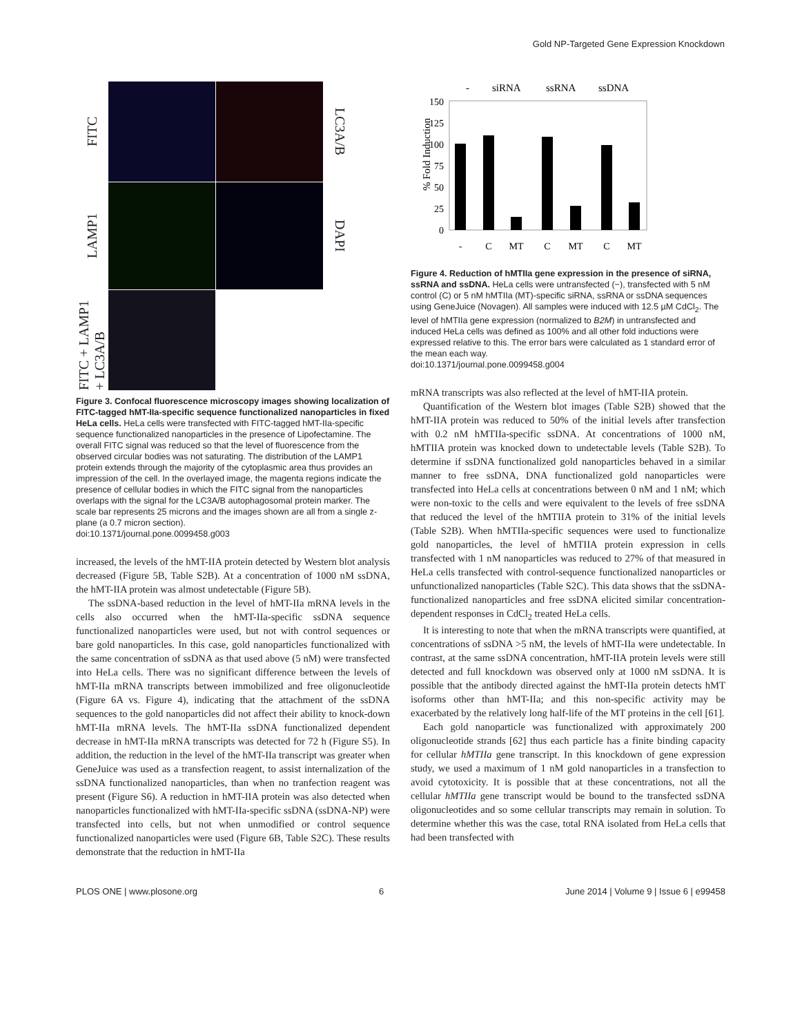Gold NP-Targeted Gene Expression Knockdown
FITC
LC3A/B
LAMP1
DAPI
FITC + LAMP1 + LC3A/B
Figure 3. Confocal fluorescence microscopy images showing localization of FITC-tagged hMT-IIa-specific sequence functionalized nanoparticles in fixed HeLa cells. HeLa cells were transfected with FITC-tagged hMT-IIa-specific sequence functionalized nanoparticles in the presence of Lipofectamine. The overall FITC signal was reduced so that the level of fluorescence from the observed circular bodies was not saturating. The distribution of the LAMP1 protein extends through the majority of the cytoplasmic area thus provides an impression of the cell. In the overlayed image, the magenta regions indicate the presence of cellular bodies in which the FITC signal from the nanoparticles overlaps with the signal for the LC3A/B autophagosomal protein marker. The scale bar represents 25 microns and the images shown are all from a single z-plane (a 0.7 micron section).
doi:10.1371/journal.pone.0099458.g003
increased, the levels of the hMT-IIA protein detected by Western blot analysis decreased (Figure 5B, Table S2B). At a concentration of 1000 nM ssDNA, the hMT-IIA protein was almost undetectable (Figure 5B).
The ssDNA-based reduction in the level of hMT-IIa mRNA levels in the cells also occurred when the hMT-IIa-specific ssDNA sequence functionalized nanoparticles were used, but not with control sequences or bare gold nanoparticles. In this case, gold nanoparticles functionalized with the same concentration of ssDNA as that used above (5 nM) were transfected into HeLa cells. There was no significant difference between the levels of hMT-IIa mRNA transcripts between immobilized and free oligonucleotide (Figure 6A vs. Figure 4), indicating that the attachment of the ssDNA sequences to the gold nanoparticles did not affect their ability to knock-down hMT-IIa mRNA levels. The hMT-IIa ssDNA functionalized dependent decrease in hMT-IIa mRNA transcripts was detected for 72 h (Figure S5). In addition, the reduction in the level of the hMT-IIa transcript was greater when GeneJuice was used as a transfection reagent, to assist internalization of the ssDNA functionalized nanoparticles, than when no tranfection reagent was present (Figure S6). A reduction in hMT-IIA protein was also detected when nanoparticles functionalized with hMT-IIa-specific ssDNA (ssDNA-NP) were transfected into cells, but not when unmodified or control sequence functionalized nanoparticles were used (Figure 6B, Table S2C). These results demonstrate that the reduction in hMT-IIa
-
siRNA
ssRNA
ssDNA
% Fold Induction
150
125
100
75
50
25
0
-
C
MT
C
MT
C
MT
Figure 4. Reduction of hMTIIa gene expression in the presence of siRNA, ssRNA and ssDNA. HeLa cells were untransfected (−), transfected with 5 nM control (C) or 5 nM hMTIIa (MT)-specific siRNA, ssRNA or ssDNA sequences using GeneJuice (Novagen). All samples were induced with 12.5 µM CdCl<sub>2</sub>. The level of hMTIIa gene expression (normalized to B2M) in untransfected and induced HeLa cells was defined as 100% and all other fold inductions were expressed relative to this. The error bars were calculated as 1 standard error of the mean each way.
doi:10.1371/journal.pone.0099458.g004
mRNA transcripts was also reflected at the level of hMT-IIA protein.
Quantification of the Western blot images (Table S2B) showed that the hMT-IIA protein was reduced to 50% of the initial levels after transfection with 0.2 nM hMTIIa-specific ssDNA. At concentrations of 1000 nM, hMTIIA protein was knocked down to undetectable levels (Table S2B). To determine if ssDNA functionalized gold nanoparticles behaved in a similar manner to free ssDNA, DNA functionalized gold nanoparticles were transfected into HeLa cells at concentrations between 0 nM and 1 nM; which were non-toxic to the cells and were equivalent to the levels of free ssDNA that reduced the level of the hMTIIA protein to 31% of the initial levels (Table S2B). When hMTIIa-specific sequences were used to functionalize gold nanoparticles, the level of hMTIIA protein expression in cells transfected with 1 nM nanoparticles was reduced to 27% of that measured in HeLa cells transfected with control-sequence functionalized nanoparticles or unfunctionalized nanoparticles (Table S2C). This data shows that the ssDNA-functionalized nanoparticles and free ssDNA elicited similar concentration-dependent responses in CdCl<sub>2</sub> treated HeLa cells.
It is interesting to note that when the mRNA transcripts were quantified, at concentrations of ssDNA >5 nM, the levels of hMT-IIa were undetectable. In contrast, at the same ssDNA concentration, hMT-IIA protein levels were still detected and full knockdown was observed only at 1000 nM ssDNA. It is possible that the antibody directed against the hMT-IIa protein detects hMT isoforms other than hMT-IIa; and this non-specific activity may be exacerbated by the relatively long half-life of the MT proteins in the cell [61].
Each gold nanoparticle was functionalized with approximately 200 oligonucleotide strands [62] thus each particle has a finite binding capacity for cellular hMTIIa gene transcript. In this knockdown of gene expression study, we used a maximum of 1 nM gold nanoparticles in a transfection to avoid cytotoxicity. It is possible that at these concentrations, not all the cellular hMTIIa gene transcript would be bound to the transfected ssDNA oligonucleotides and so some cellular transcripts may remain in solution. To determine whether this was the case, total RNA isolated from HeLa cells that had been transfected with
PLOS ONE | www.plosone.org 6 June 2014 | Volume 9 | Issue 6 | e99458